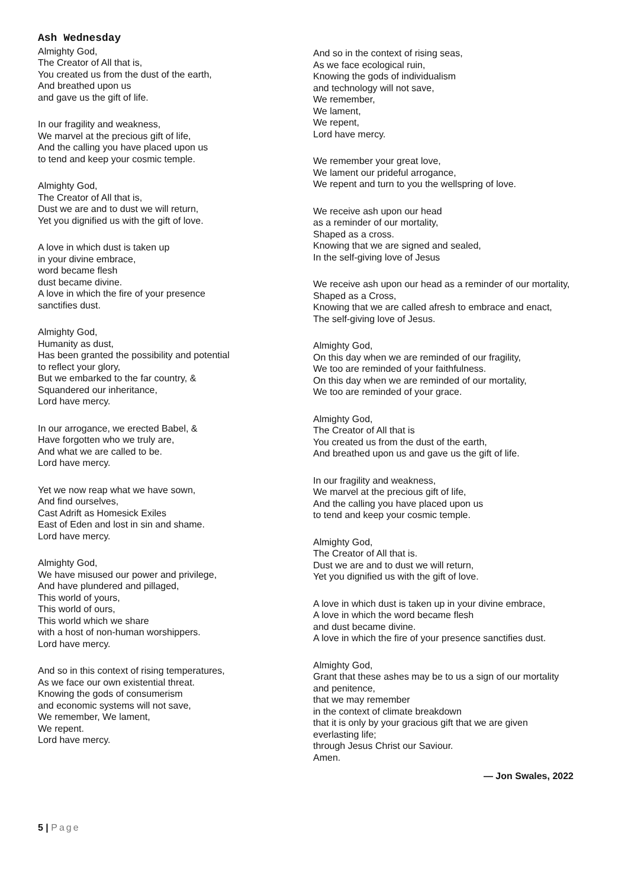Ash Wednesday
Almighty God,
The Creator of All that is,
You created us from the dust of the earth,
And breathed upon us
and gave us the gift of life.
In our fragility and weakness,
We marvel at the precious gift of life,
And the calling you have placed upon us
to tend and keep your cosmic temple.
Almighty God,
The Creator of All that is,
Dust we are and to dust we will return,
Yet you dignified us with the gift of love.
A love in which dust is taken up
in your divine embrace,
word became flesh
dust became divine.
A love in which the fire of your presence
sanctifies dust.
Almighty God,
Humanity as dust,
Has been granted the possibility and potential
to reflect your glory,
But we embarked to the far country, &
Squandered our inheritance,
Lord have mercy.
In our arrogance, we erected Babel, &
Have forgotten who we truly are,
And what we are called to be.
Lord have mercy.
Yet we now reap what we have sown,
And find ourselves,
Cast Adrift as Homesick Exiles
East of Eden and lost in sin and shame.
Lord have mercy.
Almighty God,
We have misused our power and privilege,
And have plundered and pillaged,
This world of yours,
This world of ours,
This world which we share
with a host of non-human worshippers.
Lord have mercy.
And so in this context of rising temperatures,
As we face our own existential threat.
Knowing the gods of consumerism
and economic systems will not save,
We remember, We lament,
We repent.
Lord have mercy.
And so in the context of rising seas,
As we face ecological ruin,
Knowing the gods of individualism
and technology will not save,
We remember,
We lament,
We repent,
Lord have mercy.
We remember your great love,
We lament our prideful arrogance,
We repent and turn to you the wellspring of love.
We receive ash upon our head
as a reminder of our mortality,
Shaped as a cross.
Knowing that we are signed and sealed,
In the self-giving love of Jesus
We receive ash upon our head as a reminder of our mortality,
Shaped as a Cross,
Knowing that we are called afresh to embrace and enact,
The self-giving love of Jesus.
Almighty God,
On this day when we are reminded of our fragility,
We too are reminded of your faithfulness.
On this day when we are reminded of our mortality,
We too are reminded of your grace.
Almighty God,
The Creator of All that is
You created us from the dust of the earth,
And breathed upon us and gave us the gift of life.
In our fragility and weakness,
We marvel at the precious gift of life,
And the calling you have placed upon us
to tend and keep your cosmic temple.
Almighty God,
The Creator of All that is.
Dust we are and to dust we will return,
Yet you dignified us with the gift of love.
A love in which dust is taken up in your divine embrace,
A love in which the word became flesh
and dust became divine.
A love in which the fire of your presence sanctifies dust.
Almighty God,
Grant that these ashes may be to us a sign of our mortality and penitence,
that we may remember
in the context of climate breakdown
that it is only by your gracious gift that we are given everlasting life;
through Jesus Christ our Saviour.
Amen.
— Jon Swales, 2022
5 | Page